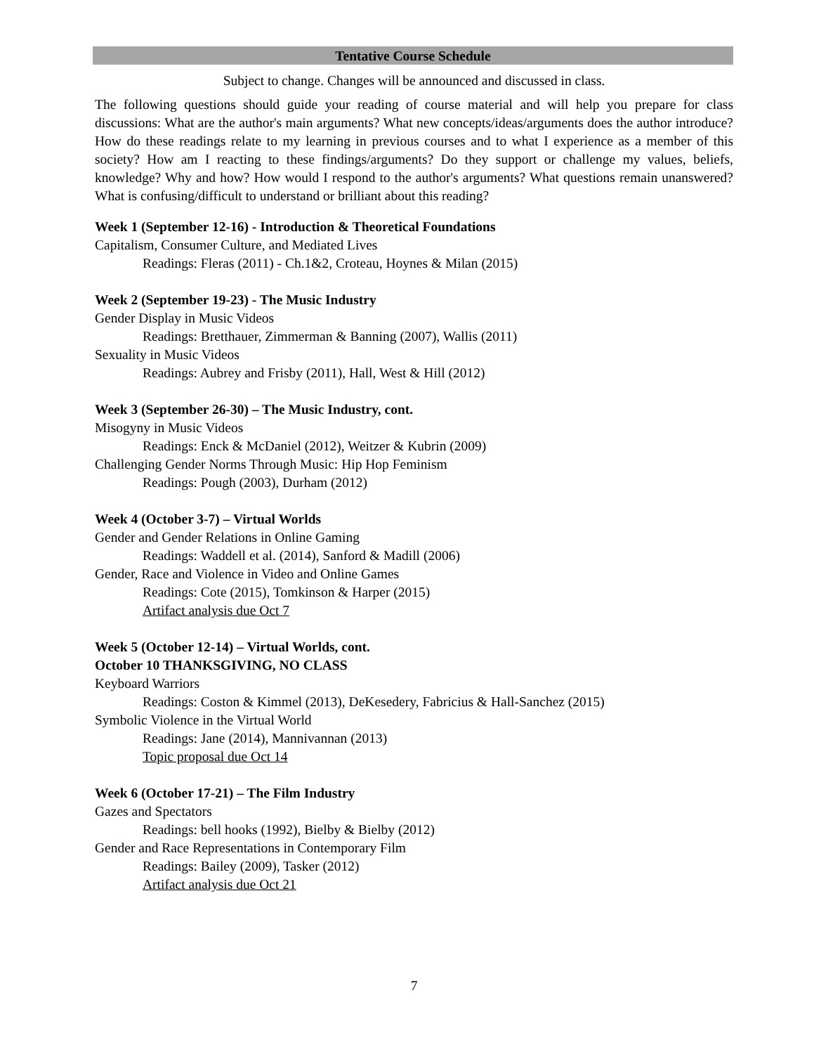Tentative Course Schedule
Subject to change. Changes will be announced and discussed in class.
The following questions should guide your reading of course material and will help you prepare for class discussions: What are the author's main arguments? What new concepts/ideas/arguments does the author introduce? How do these readings relate to my learning in previous courses and to what I experience as a member of this society? How am I reacting to these findings/arguments? Do they support or challenge my values, beliefs, knowledge? Why and how? How would I respond to the author's arguments? What questions remain unanswered? What is confusing/difficult to understand or brilliant about this reading?
Week 1 (September 12-16) - Introduction & Theoretical Foundations
Capitalism, Consumer Culture, and Mediated Lives
Readings: Fleras (2011) - Ch.1&2, Croteau, Hoynes & Milan (2015)
Week 2 (September 19-23) - The Music Industry
Gender Display in Music Videos
Readings: Bretthauer, Zimmerman & Banning (2007), Wallis (2011)
Sexuality in Music Videos
Readings: Aubrey and Frisby (2011), Hall, West & Hill (2012)
Week 3 (September 26-30) – The Music Industry, cont.
Misogyny in Music Videos
Readings: Enck & McDaniel (2012), Weitzer & Kubrin (2009)
Challenging Gender Norms Through Music: Hip Hop Feminism
Readings: Pough (2003), Durham (2012)
Week 4 (October 3-7) – Virtual Worlds
Gender and Gender Relations in Online Gaming
Readings: Waddell et al. (2014), Sanford & Madill (2006)
Gender, Race and Violence in Video and Online Games
Readings: Cote (2015), Tomkinson & Harper (2015)
Artifact analysis due Oct 7
Week 5 (October 12-14) – Virtual Worlds, cont.
October 10 THANKSGIVING, NO CLASS
Keyboard Warriors
Readings: Coston & Kimmel (2013), DeKesedery, Fabricius & Hall-Sanchez (2015)
Symbolic Violence in the Virtual World
Readings: Jane (2014), Mannivannan (2013)
Topic proposal due Oct 14
Week 6 (October 17-21) – The Film Industry
Gazes and Spectators
Readings: bell hooks (1992), Bielby & Bielby (2012)
Gender and Race Representations in Contemporary Film
Readings: Bailey (2009), Tasker (2012)
Artifact analysis due Oct 21
7